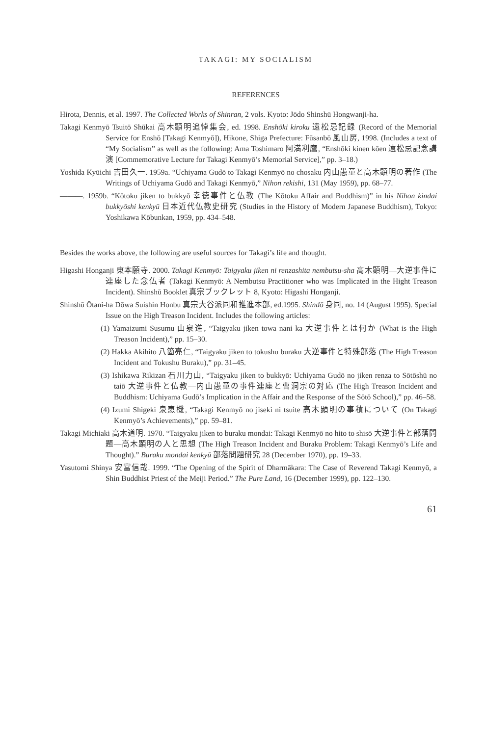TAKAGI: MY SOCIALISM
REFERENCES
Hirota, Dennis, et al. 1997. The Collected Works of Shinran, 2 vols. Kyoto: Jōdo Shinshū Hongwanji-ha.
Takagi Kenmyō Tsuitō Shūkai 高木顕明追悼集会, ed. 1998. Enshōki kiroku 遠松忌記録 (Record of the Memorial Service for Enshō [Takagi Kenmyō]), Hikone, Shiga Prefecture: Fūsanbō 風山房, 1998. (Includes a text of “My Socialism” as well as the following: Ama Toshimaro 阿満利麿, “Enshōki kinen kōen 遠松忌記念講演 [Commemorative Lecture for Takagi Kenmyō’s Memorial Service],” pp. 3–18.)
Yoshida Kyūichi 吉田久一. 1959a. “Uchiyama Gudō to Takagi Kenmyō no chosaku 内山愚童と高木顕明の著作 (The Writings of Uchiyama Gudō and Takagi Kenmyō,” Nihon rekishi, 131 (May 1959), pp. 68–77.
———. 1959b. “Kōtoku jiken to bukkyō 幸徳事件と仏教 (The Kōtoku Affair and Buddhism)” in his Nihon kindai bukkyōshi kenkyū 日本近代仏教史研究 (Studies in the History of Modern Japanese Buddhism), Tokyo: Yoshikawa Kōbunkan, 1959, pp. 434–548.
Besides the works above, the following are useful sources for Takagi’s life and thought.
Higashi Honganji 東本願寺. 2000. Takagi Kenmyō: Taigyaku jiken ni renzashita nembutsu-sha 高木顕明—大逆事件に連座した念仏者 (Takagi Kenmyō: A Nembutsu Practitioner who was Implicated in the Hight Treason Incident). Shinshū Booklet 真宗ブックレット 8, Kyoto: Higashi Honganji.
Shinshū Ōtani-ha Dōwa Suishin Honbu 真宗大谷派同和推進本部, ed.1995. Shindō 身同, no. 14 (August 1995). Special Issue on the High Treason Incident. Includes the following articles:
(1) Yamaizumi Susumu 山泉進, “Taigyaku jiken towa nani ka 大逆事件とは何か (What is the High Treason Incident),” pp. 15–30.
(2) Hakka Akihito 八箇亮仁, “Taigyaku jiken to tokushu buraku 大逆事件と特殊部落 (The High Treason Incident and Tokushu Buraku),” pp. 31–45.
(3) Ishikawa Rikizan 石川力山, “Taigyaku jiken to bukkyō: Uchiyama Gudō no jiken renza to Sōtōshū no taiō 大逆事件と仏教—内山愚童の事件連座と曹洞宗の対応 (The High Treason Incident and Buddhism: Uchiyama Gudō’s Implication in the Affair and the Response of the Sōtō School),” pp. 46–58.
(4) Izumi Shigeki 泉恵機, “Takagi Kenmyō no jiseki ni tsuite 高木顕明の事積について (On Takagi Kenmyō’s Achievements),” pp. 59–81.
Takagi Michiaki 高木道明. 1970. “Taigyaku jiken to buraku mondai: Takagi Kenmyō no hito to shisō 大逆事件と部落問題—高木顕明の人と思想 (The High Treason Incident and Buraku Problem: Takagi Kenmyō’s Life and Thought).” Buraku mondai kenkyū 部落問題研究 28 (December 1970), pp. 19–33.
Yasutomi Shinya 安富信哉. 1999. “The Opening of the Spirit of Dharmākara: The Case of Reverend Takagi Kenmyō, a Shin Buddhist Priest of the Meiji Period.” The Pure Land, 16 (December 1999), pp. 122–130.
61